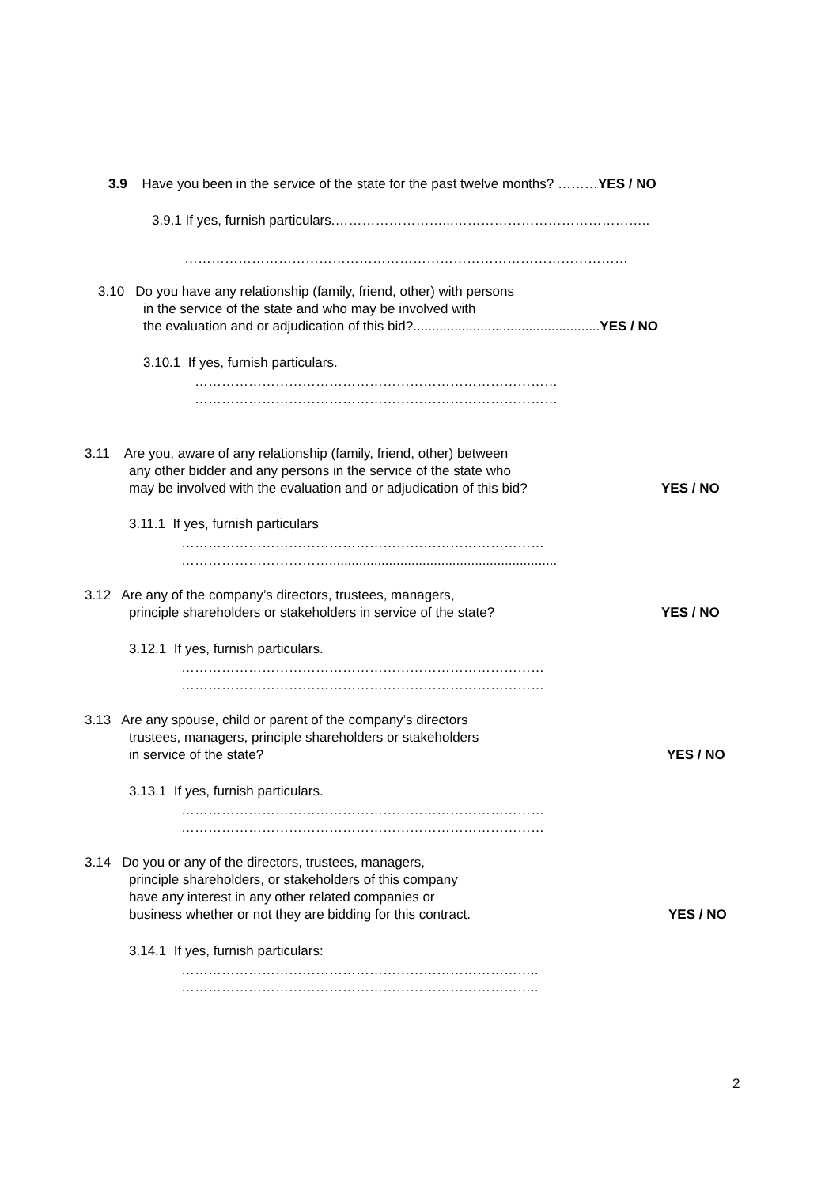3.9 Have you been in the service of the state for the past twelve months? ………YES / NO
3.9.1 If yes, furnish particulars.……………………...……………………………………..
………………………………………………………………………………………
3.10 Do you have any relationship (family, friend, other) with persons
in the service of the state and who may be involved with
the evaluation and or adjudication of this bid?..................................................YES / NO
3.10.1 If yes, furnish particulars.
………………………………………………………………………
………………………………………………………………………
3.11 Are you, aware of any relationship (family, friend, other) between
any other bidder and any persons in the service of the state who
may be involved with the evaluation and or adjudication of this bid? YES / NO
3.11.1 If yes, furnish particulars
………………………………………………………………………
…………………………….............................................................
3.12 Are any of the company’s directors, trustees, managers,
principle shareholders or stakeholders in service of the state? YES / NO
3.12.1 If yes, furnish particulars.
………………………………………………………………………
………………………………………………………………………
3.13 Are any spouse, child or parent of the company’s directors
trustees, managers, principle shareholders or stakeholders
in service of the state? YES / NO
3.13.1 If yes, furnish particulars.
………………………………………………………………………
………………………………………………………………………
3.14 Do you or any of the directors, trustees, managers,
principle shareholders, or stakeholders of this company
have any interest in any other related companies or
business whether or not they are bidding for this contract. YES / NO
3.14.1 If yes, furnish particulars:
……………………………………………………………………..
……………………………………………………………………..
2